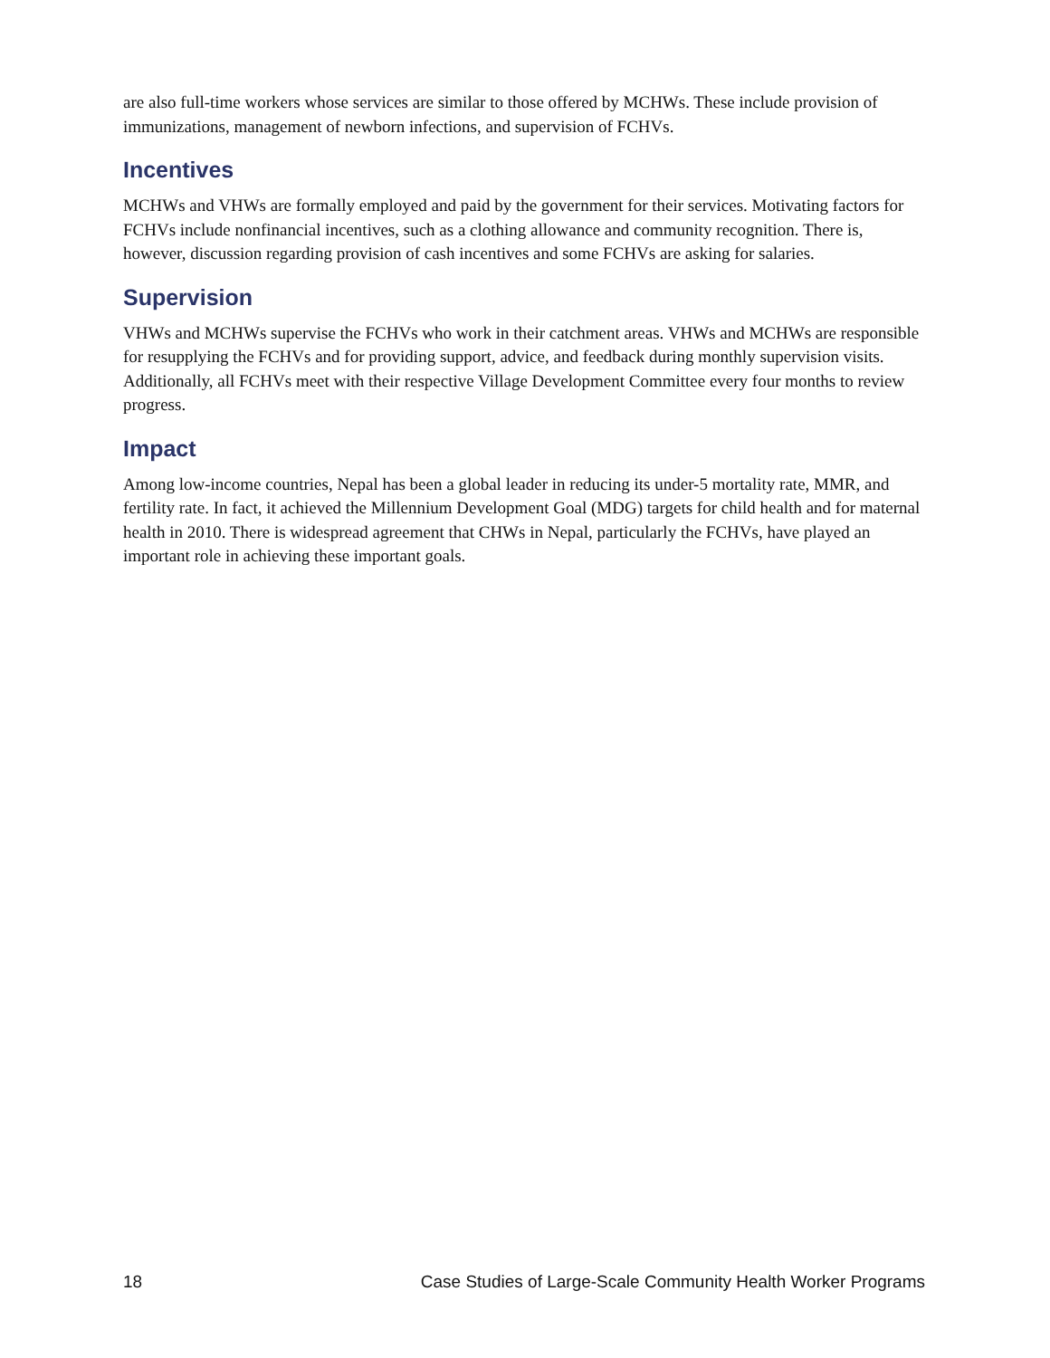are also full-time workers whose services are similar to those offered by MCHWs. These include provision of immunizations, management of newborn infections, and supervision of FCHVs.
Incentives
MCHWs and VHWs are formally employed and paid by the government for their services. Motivating factors for FCHVs include nonfinancial incentives, such as a clothing allowance and community recognition. There is, however, discussion regarding provision of cash incentives and some FCHVs are asking for salaries.
Supervision
VHWs and MCHWs supervise the FCHVs who work in their catchment areas. VHWs and MCHWs are responsible for resupplying the FCHVs and for providing support, advice, and feedback during monthly supervision visits. Additionally, all FCHVs meet with their respective Village Development Committee every four months to review progress.
Impact
Among low-income countries, Nepal has been a global leader in reducing its under-5 mortality rate, MMR, and fertility rate. In fact, it achieved the Millennium Development Goal (MDG) targets for child health and for maternal health in 2010. There is widespread agreement that CHWs in Nepal, particularly the FCHVs, have played an important role in achieving these important goals.
18 Case Studies of Large-Scale Community Health Worker Programs